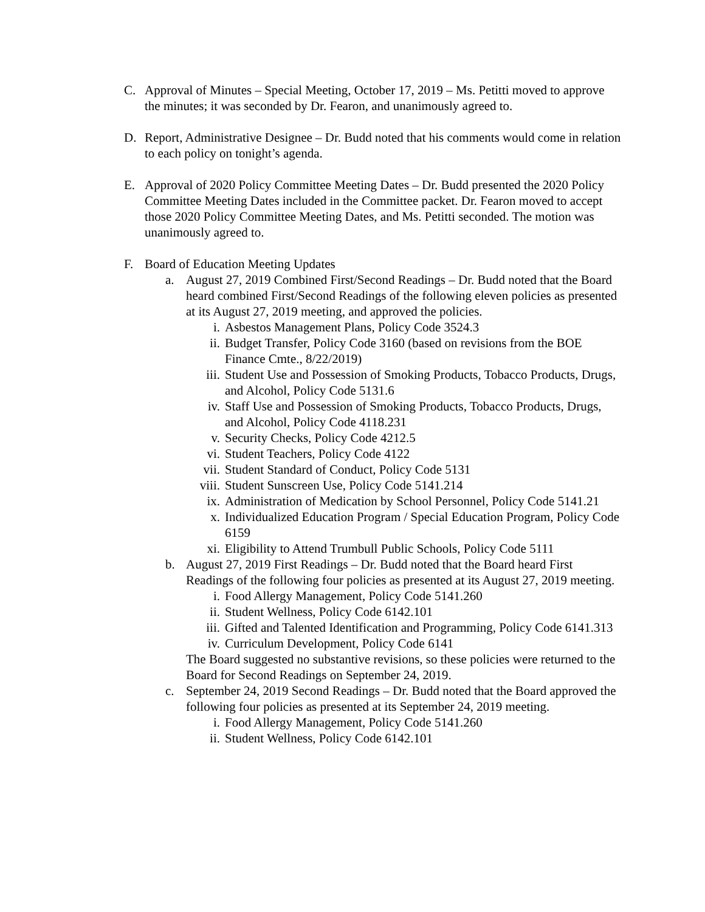C. Approval of Minutes – Special Meeting, October 17, 2019 – Ms. Petitti moved to approve the minutes; it was seconded by Dr. Fearon, and unanimously agreed to.
D. Report, Administrative Designee – Dr. Budd noted that his comments would come in relation to each policy on tonight’s agenda.
E. Approval of 2020 Policy Committee Meeting Dates – Dr. Budd presented the 2020 Policy Committee Meeting Dates included in the Committee packet. Dr. Fearon moved to accept those 2020 Policy Committee Meeting Dates, and Ms. Petitti seconded. The motion was unanimously agreed to.
F. Board of Education Meeting Updates
a. August 27, 2019 Combined First/Second Readings – Dr. Budd noted that the Board heard combined First/Second Readings of the following eleven policies as presented at its August 27, 2019 meeting, and approved the policies.
i. Asbestos Management Plans, Policy Code 3524.3
ii. Budget Transfer, Policy Code 3160 (based on revisions from the BOE Finance Cmte., 8/22/2019)
iii. Student Use and Possession of Smoking Products, Tobacco Products, Drugs, and Alcohol, Policy Code 5131.6
iv. Staff Use and Possession of Smoking Products, Tobacco Products, Drugs, and Alcohol, Policy Code 4118.231
v. Security Checks, Policy Code 4212.5
vi. Student Teachers, Policy Code 4122
vii. Student Standard of Conduct, Policy Code 5131
viii. Student Sunscreen Use, Policy Code 5141.214
ix. Administration of Medication by School Personnel, Policy Code 5141.21
x. Individualized Education Program / Special Education Program, Policy Code 6159
xi. Eligibility to Attend Trumbull Public Schools, Policy Code 5111
b. August 27, 2019 First Readings – Dr. Budd noted that the Board heard First Readings of the following four policies as presented at its August 27, 2019 meeting.
i. Food Allergy Management, Policy Code 5141.260
ii. Student Wellness, Policy Code 6142.101
iii. Gifted and Talented Identification and Programming, Policy Code 6141.313
iv. Curriculum Development, Policy Code 6141
The Board suggested no substantive revisions, so these policies were returned to the Board for Second Readings on September 24, 2019.
c. September 24, 2019 Second Readings – Dr. Budd noted that the Board approved the following four policies as presented at its September 24, 2019 meeting.
i. Food Allergy Management, Policy Code 5141.260
ii. Student Wellness, Policy Code 6142.101